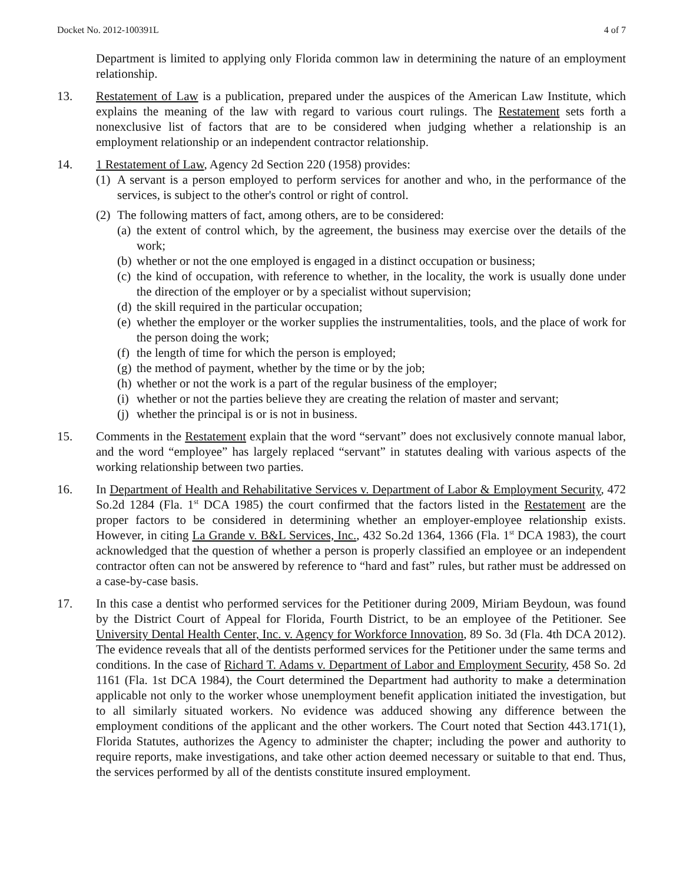Docket No. 2012-100391L 4 of 7
Department is limited to applying only Florida common law in determining the nature of an employment relationship.
13. Restatement of Law is a publication, prepared under the auspices of the American Law Institute, which explains the meaning of the law with regard to various court rulings. The Restatement sets forth a nonexclusive list of factors that are to be considered when judging whether a relationship is an employment relationship or an independent contractor relationship.
14. 1 Restatement of Law, Agency 2d Section 220 (1958) provides:
(1)
A servant is a person employed to perform services for another and who, in the performance of the services, is subject to the other's control or right of control.
(2)
The following matters of fact, among others, are to be considered:
(a)
the extent of control which, by the agreement, the business may exercise over the details of the work;
(b)
whether or not the one employed is engaged in a distinct occupation or business;
(c)
the kind of occupation, with reference to whether, in the locality, the work is usually done under the direction of the employer or by a specialist without supervision;
(d)
the skill required in the particular occupation;
(e)
whether the employer or the worker supplies the instrumentalities, tools, and the place of work for the person doing the work;
(f)
the length of time for which the person is employed;
(g)
the method of payment, whether by the time or by the job;
(h)
whether or not the work is a part of the regular business of the employer;
(i)
whether or not the parties believe they are creating the relation of master and servant;
(j)
whether the principal is or is not in business.
15. Comments in the Restatement explain that the word “servant” does not exclusively connote manual labor, and the word “employee” has largely replaced “servant” in statutes dealing with various aspects of the working relationship between two parties.
16. In Department of Health and Rehabilitative Services v. Department of Labor & Employment Security, 472 So.2d 1284 (Fla. 1<sup>st</sup> DCA 1985) the court confirmed that the factors listed in the Restatement are the proper factors to be considered in determining whether an employer-employee relationship exists. However, in citing La Grande v. B&L Services, Inc., 432 So.2d 1364, 1366 (Fla. 1<sup>st</sup> DCA 1983), the court acknowledged that the question of whether a person is properly classified an employee or an independent contractor often can not be answered by reference to “hard and fast” rules, but rather must be addressed on a case-by-case basis.
17. In this case a dentist who performed services for the Petitioner during 2009, Miriam Beydoun, was found by the District Court of Appeal for Florida, Fourth District, to be an employee of the Petitioner. See University Dental Health Center, Inc. v. Agency for Workforce Innovation, 89 So. 3d (Fla. 4th DCA 2012). The evidence reveals that all of the dentists performed services for the Petitioner under the same terms and conditions. In the case of Richard T. Adams v. Department of Labor and Employment Security, 458 So. 2d 1161 (Fla. 1st DCA 1984), the Court determined the Department had authority to make a determination applicable not only to the worker whose unemployment benefit application initiated the investigation, but to all similarly situated workers. No evidence was adduced showing any difference between the employment conditions of the applicant and the other workers. The Court noted that Section 443.171(1), Florida Statutes, authorizes the Agency to administer the chapter; including the power and authority to require reports, make investigations, and take other action deemed necessary or suitable to that end. Thus, the services performed by all of the dentists constitute insured employment.